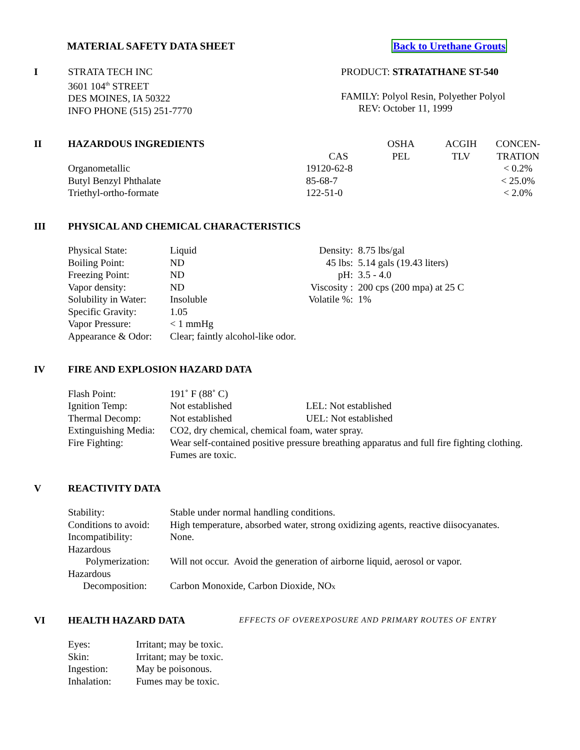| MATERIAL SAFETY DATA SHEET | Back to Urethane Grouts |
| I | STRATA TECH INC 3601 104<sup>th</sup> STREET DES MOINES, IA 50322 INFO PHONE (515) 251-7770 | PRODUCT: STRATATHANE ST-540 FAMILY: Polyol Resin, Polyether Polyol REV: October 11, 1999 |
| II | HAZARDOUS INGREDIENTS | | OSHA | ACGIH | CONCEN- |
| | | CAS | PEL | TLV | TRATION |
| | Organometallic | 19120-62-8 | | | < 0.2% |
| | Butyl Benzyl Phthalate | 85-68-7 | | | < 25.0% |
| | Triethyl-ortho-formate | 122-51-0 | | | < 2.0% |
| III | PHYSICAL AND CHEMICAL CHARACTERISTICS |
| Physical State: | Liquid | Density: | 8.75 lbs/gal |
| Boiling Point: | ND | 45 lbs: | 5.14 gals (19.43 liters) |
| Freezing Point: | ND | pH: | 3.5 - 4.0 |
| Vapor density: | ND | Viscosity : | 200 cps (200 mpa) at 25 C |
| Solubility in Water: | Insoluble | Volatile %: | 1% |
| Specific Gravity: | 1.05 | | |
| Vapor Pressure: | < 1 mmHg | | |
| Appearance & Odor: | Clear; faintly alcohol-like odor. | | |
| IV | FIRE AND EXPLOSION HAZARD DATA |
| Flash Point: | 191˚ F (88˚ C) | |
| Ignition Temp: | Not established | LEL: Not established |
| Thermal Decomp: | Not established | UEL: Not established |
| Extinguishing Media: | CO2, dry chemical, chemical foam, water spray. | |
| Fire Fighting: | Wear self-contained positive pressure breathing apparatus and full fire fighting clothing. Fumes are toxic. | |
| V | REACTIVITY DATA |
| Stability: | Stable under normal handling conditions. |
| Conditions to avoid: | High temperature, absorbed water, strong oxidizing agents, reactive diisocyanates. |
| Incompatibility: | None. |
| Hazardous Polymerization: | Will not occur. Avoid the generation of airborne liquid, aerosol or vapor. |
| Hazardous Decomposition: | Carbon Monoxide, Carbon Dioxide, NO x |
| VI | HEALTH HAZARD DATA | EFFECTS OF OVEREXPOSURE AND PRIMARY ROUTES OF ENTRY |
| Eyes: | Irritant; may be toxic. |
| Skin: | Irritant; may be toxic. |
| Ingestion: | May be poisonous. |
| Inhalation: | Fumes may be toxic. |